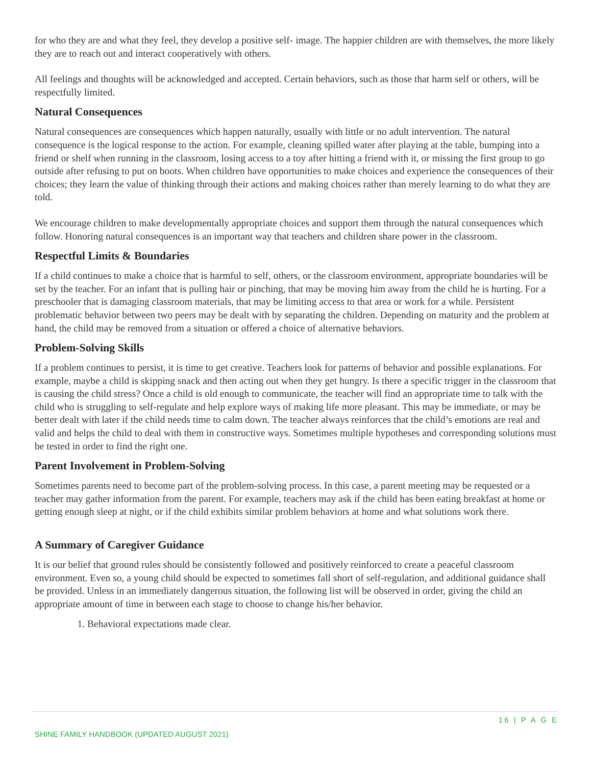for who they are and what they feel, they develop a positive self- image. The happier children are with themselves, the more likely they are to reach out and interact cooperatively with others.
All feelings and thoughts will be acknowledged and accepted. Certain behaviors, such as those that harm self or others, will be respectfully limited.
Natural Consequences
Natural consequences are consequences which happen naturally, usually with little or no adult intervention. The natural consequence is the logical response to the action. For example, cleaning spilled water after playing at the table, bumping into a friend or shelf when running in the classroom, losing access to a toy after hitting a friend with it, or missing the first group to go outside after refusing to put on boots. When children have opportunities to make choices and experience the consequences of their choices; they learn the value of thinking through their actions and making choices rather than merely learning to do what they are told.
We encourage children to make developmentally appropriate choices and support them through the natural consequences which follow. Honoring natural consequences is an important way that teachers and children share power in the classroom.
Respectful Limits & Boundaries
If a child continues to make a choice that is harmful to self, others, or the classroom environment, appropriate boundaries will be set by the teacher. For an infant that is pulling hair or pinching, that may be moving him away from the child he is hurting. For a preschooler that is damaging classroom materials, that may be limiting access to that area or work for a while. Persistent problematic behavior between two peers may be dealt with by separating the children. Depending on maturity and the problem at hand, the child may be removed from a situation or offered a choice of alternative behaviors.
Problem-Solving Skills
If a problem continues to persist, it is time to get creative. Teachers look for patterns of behavior and possible explanations. For example, maybe a child is skipping snack and then acting out when they get hungry. Is there a specific trigger in the classroom that is causing the child stress? Once a child is old enough to communicate, the teacher will find an appropriate time to talk with the child who is struggling to self-regulate and help explore ways of making life more pleasant. This may be immediate, or may be better dealt with later if the child needs time to calm down. The teacher always reinforces that the child’s emotions are real and valid and helps the child to deal with them in constructive ways. Sometimes multiple hypotheses and corresponding solutions must be tested in order to find the right one.
Parent Involvement in Problem-Solving
Sometimes parents need to become part of the problem-solving process. In this case, a parent meeting may be requested or a teacher may gather information from the parent. For example, teachers may ask if the child has been eating breakfast at home or getting enough sleep at night, or if the child exhibits similar problem behaviors at home and what solutions work there.
A Summary of Caregiver Guidance
It is our belief that ground rules should be consistently followed and positively reinforced to create a peaceful classroom environment. Even so, a young child should be expected to sometimes fall short of self-regulation, and additional guidance shall be provided. Unless in an immediately dangerous situation, the following list will be observed in order, giving the child an appropriate amount of time in between each stage to choose to change his/her behavior.
1. Behavioral expectations made clear.
16 | P A G E
SHINE FAMILY HANDBOOK (UPDATED AUGUST 2021)